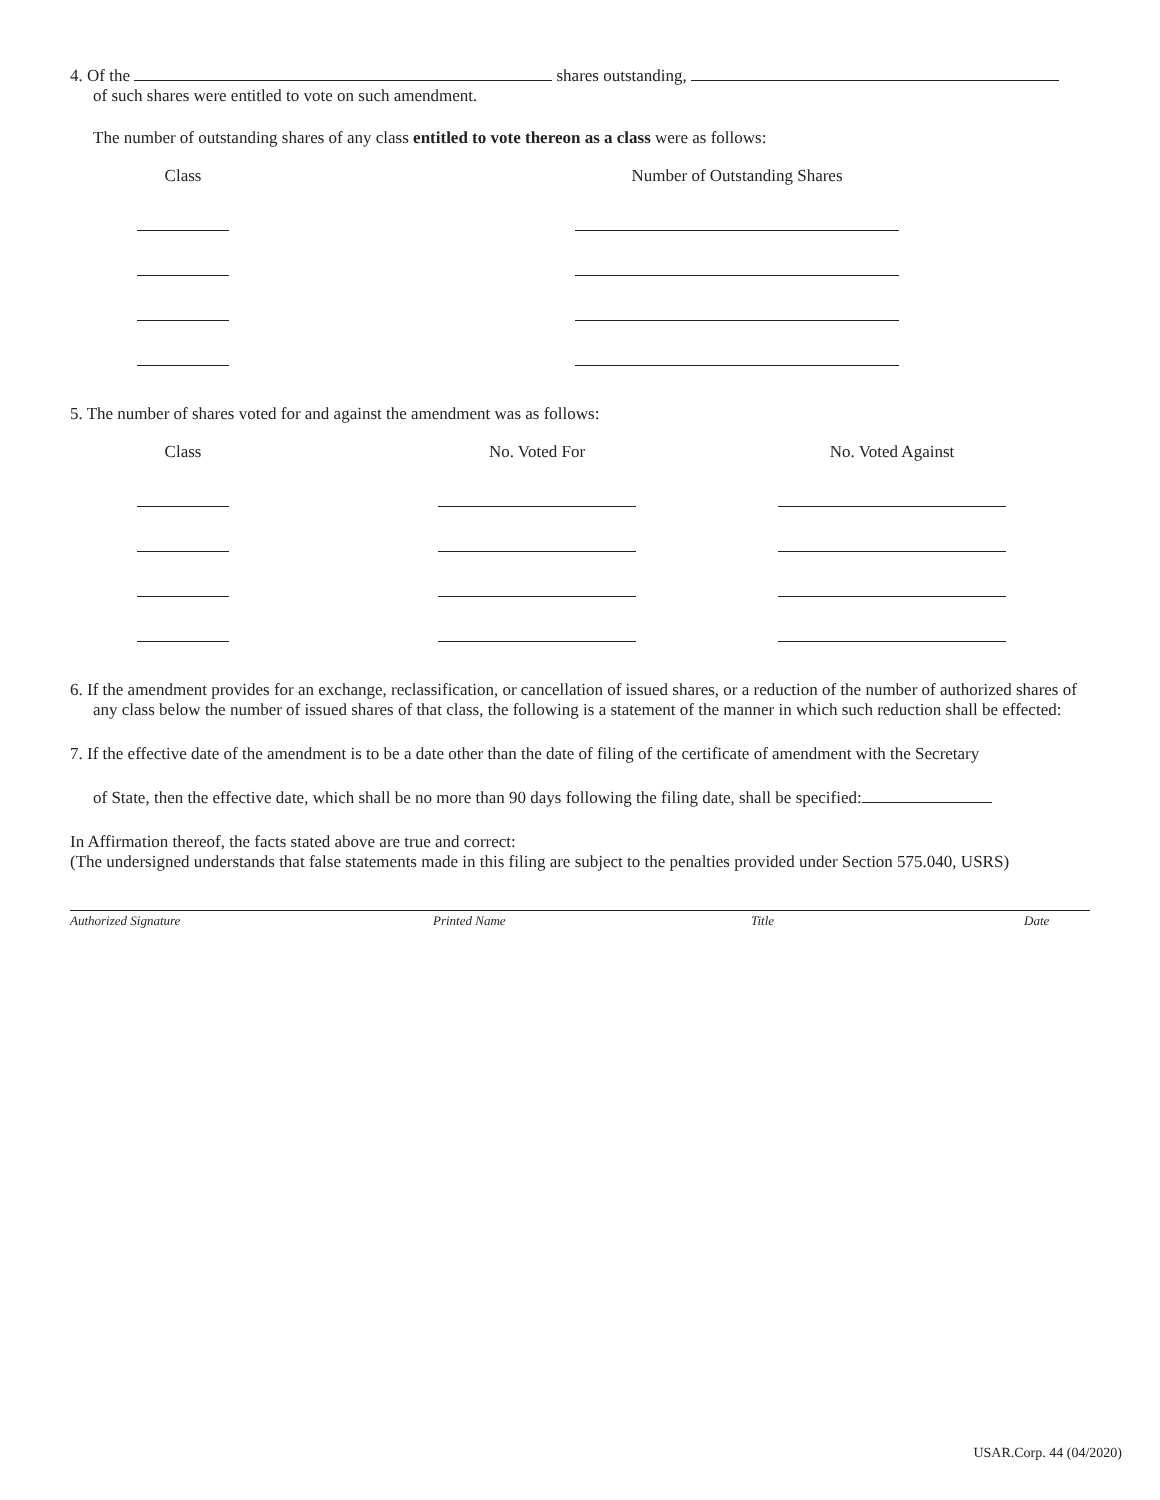4. Of the shares outstanding,
of such shares were entitled to vote on such amendment.
The number of outstanding shares of any class entitled to vote thereon as a class were as follows:
| Class | | Number of Outstanding Shares |
| --- | --- | --- |
5. The number of shares voted for and against the amendment was as follows:
| Class | | No. Voted For | | No. Voted Against |
| --- | --- | --- | --- | --- |
6. If the amendment provides for an exchange, reclassification, or cancellation of issued shares, or a reduction of the number of authorized shares of any class below the number of issued shares of that class, the following is a statement of the manner in which such reduction shall be effected:
7. If the effective date of the amendment is to be a date other than the date of filing of the certificate of amendment with the Secretary
of State, then the effective date, which shall be no more than 90 days following the filing date, shall be specified:
In Affirmation thereof, the facts stated above are true and correct:
(The undersigned understands that false statements made in this filing are subject to the penalties provided under Section 575.040, USRS)
Authorized Signature Printed Name Title Date
USAR.Corp. 44 (04/2020)